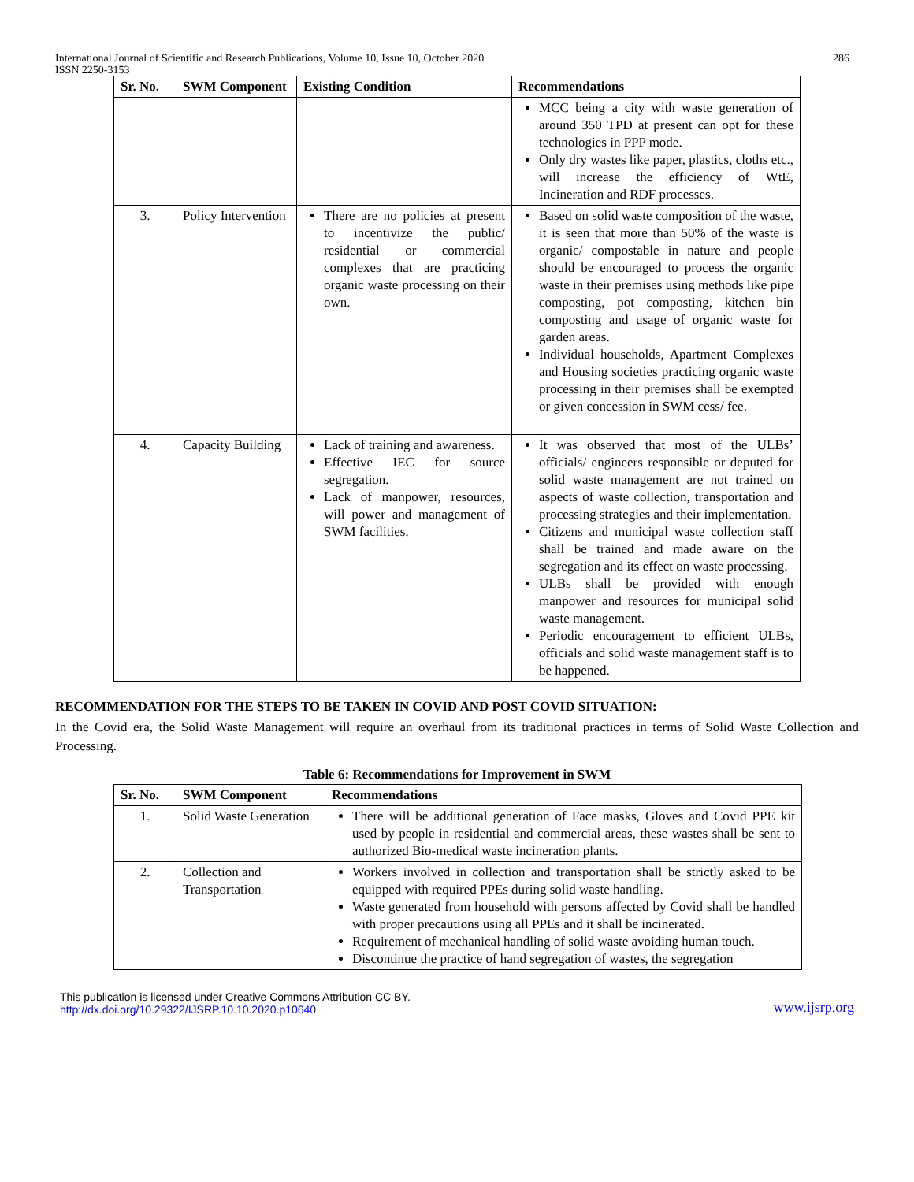International Journal of Scientific and Research Publications, Volume 10, Issue 10, October 2020 286
ISSN 2250-3153
| Sr. No. | SWM Component | Existing Condition | Recommendations |
| --- | --- | --- | --- |
| | | | MCC being a city with waste generation of around 350 TPD at present can opt for these technologies in PPP mode. Only dry wastes like paper, plastics, cloths etc., will increase the efficiency of WtE, Incineration and RDF processes. |
| 3. | Policy Intervention | There are no policies at present to incentivize the public/ residential or commercial complexes that are practicing organic waste processing on their own. | Based on solid waste composition of the waste, it is seen that more than 50% of the waste is organic/ compostable in nature and people should be encouraged to process the organic waste in their premises using methods like pipe composting, pot composting, kitchen bin composting and usage of organic waste for garden areas. Individual households, Apartment Complexes and Housing societies practicing organic waste processing in their premises shall be exempted or given concession in SWM cess/ fee. |
| 4. | Capacity Building | Lack of training and awareness. Effective IEC for source segregation. Lack of manpower, resources, will power and management of SWM facilities. | It was observed that most of the ULBs’ officials/ engineers responsible or deputed for solid waste management are not trained on aspects of waste collection, transportation and processing strategies and their implementation. Citizens and municipal waste collection staff shall be trained and made aware on the segregation and its effect on waste processing. ULBs shall be provided with enough manpower and resources for municipal solid waste management. Periodic encouragement to efficient ULBs, officials and solid waste management staff is to be happened. |
RECOMMENDATION FOR THE STEPS TO BE TAKEN IN COVID AND POST COVID SITUATION:
In the Covid era, the Solid Waste Management will require an overhaul from its traditional practices in terms of Solid Waste Collection and Processing.
Table 6: Recommendations for Improvement in SWM
| Sr. No. | SWM Component | Recommendations |
| --- | --- | --- |
| 1. | Solid Waste Generation | There will be additional generation of Face masks, Gloves and Covid PPE kit used by people in residential and commercial areas, these wastes shall be sent to authorized Bio-medical waste incineration plants. |
| 2. | Collection and Transportation | Workers involved in collection and transportation shall be strictly asked to be equipped with required PPEs during solid waste handling. Waste generated from household with persons affected by Covid shall be handled with proper precautions using all PPEs and it shall be incinerated. Requirement of mechanical handling of solid waste avoiding human touch. Discontinue the practice of hand segregation of wastes, the segregation |
This publication is licensed under Creative Commons Attribution CC BY.
http://dx.doi.org/10.29322/IJSRP.10.10.2020.p10640
www.ijsrp.org